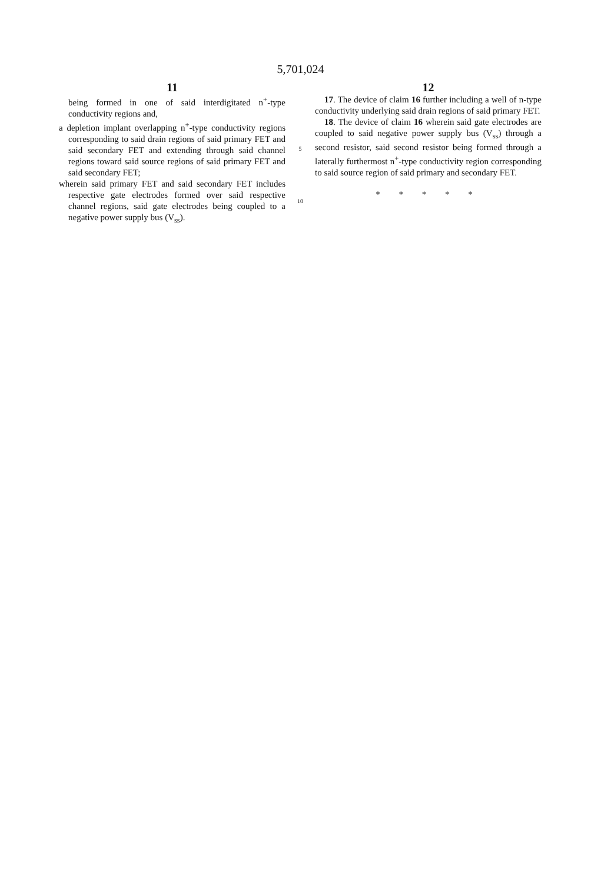5,701,024
11
being formed in one of said interdigitated n<sup>+</sup>-type conductivity regions and,
a depletion implant overlapping n<sup>+</sup>-type conductivity regions corresponding to said drain regions of said primary FET and said secondary FET and extending through said channel regions toward said source regions of said primary FET and said secondary FET;
wherein said primary FET and said secondary FET includes respective gate electrodes formed over said respective channel regions, said gate electrodes being coupled to a negative power supply bus (V<sub>ss</sub>).
5
10
12
17. The device of claim 16 further including a well of n-type conductivity underlying said drain regions of said primary FET.
18. The device of claim 16 wherein said gate electrodes are coupled to said negative power supply bus (V<sub>ss</sub>) through a second resistor, said second resistor being formed through a laterally furthermost n<sup>+</sup>-type conductivity region corresponding to said source region of said primary and secondary FET.
* * * * *